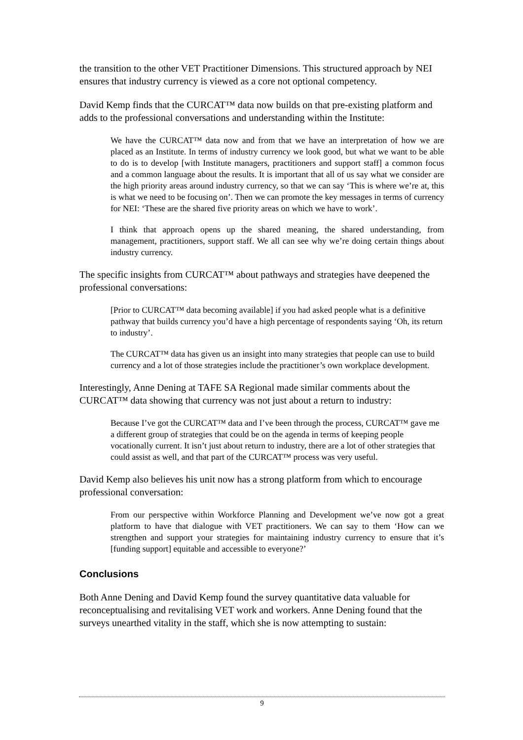the transition to the other VET Practitioner Dimensions. This structured approach by NEI ensures that industry currency is viewed as a core not optional competency.
David Kemp finds that the CURCAT™ data now builds on that pre-existing platform and adds to the professional conversations and understanding within the Institute:
We have the CURCAT™ data now and from that we have an interpretation of how we are placed as an Institute. In terms of industry currency we look good, but what we want to be able to do is to develop [with Institute managers, practitioners and support staff] a common focus and a common language about the results. It is important that all of us say what we consider are the high priority areas around industry currency, so that we can say ‘This is where we’re at, this is what we need to be focusing on’. Then we can promote the key messages in terms of currency for NEI: ‘These are the shared five priority areas on which we have to work’.
I think that approach opens up the shared meaning, the shared understanding, from management, practitioners, support staff. We all can see why we’re doing certain things about industry currency.
The specific insights from CURCAT™ about pathways and strategies have deepened the professional conversations:
[Prior to CURCAT™ data becoming available] if you had asked people what is a definitive pathway that builds currency you’d have a high percentage of respondents saying ‘Oh, its return to industry’.
The CURCAT™ data has given us an insight into many strategies that people can use to build currency and a lot of those strategies include the practitioner’s own workplace development.
Interestingly, Anne Dening at TAFE SA Regional made similar comments about the CURCAT™ data showing that currency was not just about a return to industry:
Because I’ve got the CURCAT™ data and I’ve been through the process, CURCAT™ gave me a different group of strategies that could be on the agenda in terms of keeping people vocationally current. It isn’t just about return to industry, there are a lot of other strategies that could assist as well, and that part of the CURCAT™ process was very useful.
David Kemp also believes his unit now has a strong platform from which to encourage professional conversation:
From our perspective within Workforce Planning and Development we’ve now got a great platform to have that dialogue with VET practitioners. We can say to them ‘How can we strengthen and support your strategies for maintaining industry currency to ensure that it’s [funding support] equitable and accessible to everyone?’
Conclusions
Both Anne Dening and David Kemp found the survey quantitative data valuable for reconceptualising and revitalising VET work and workers. Anne Dening found that the surveys unearthed vitality in the staff, which she is now attempting to sustain:
9